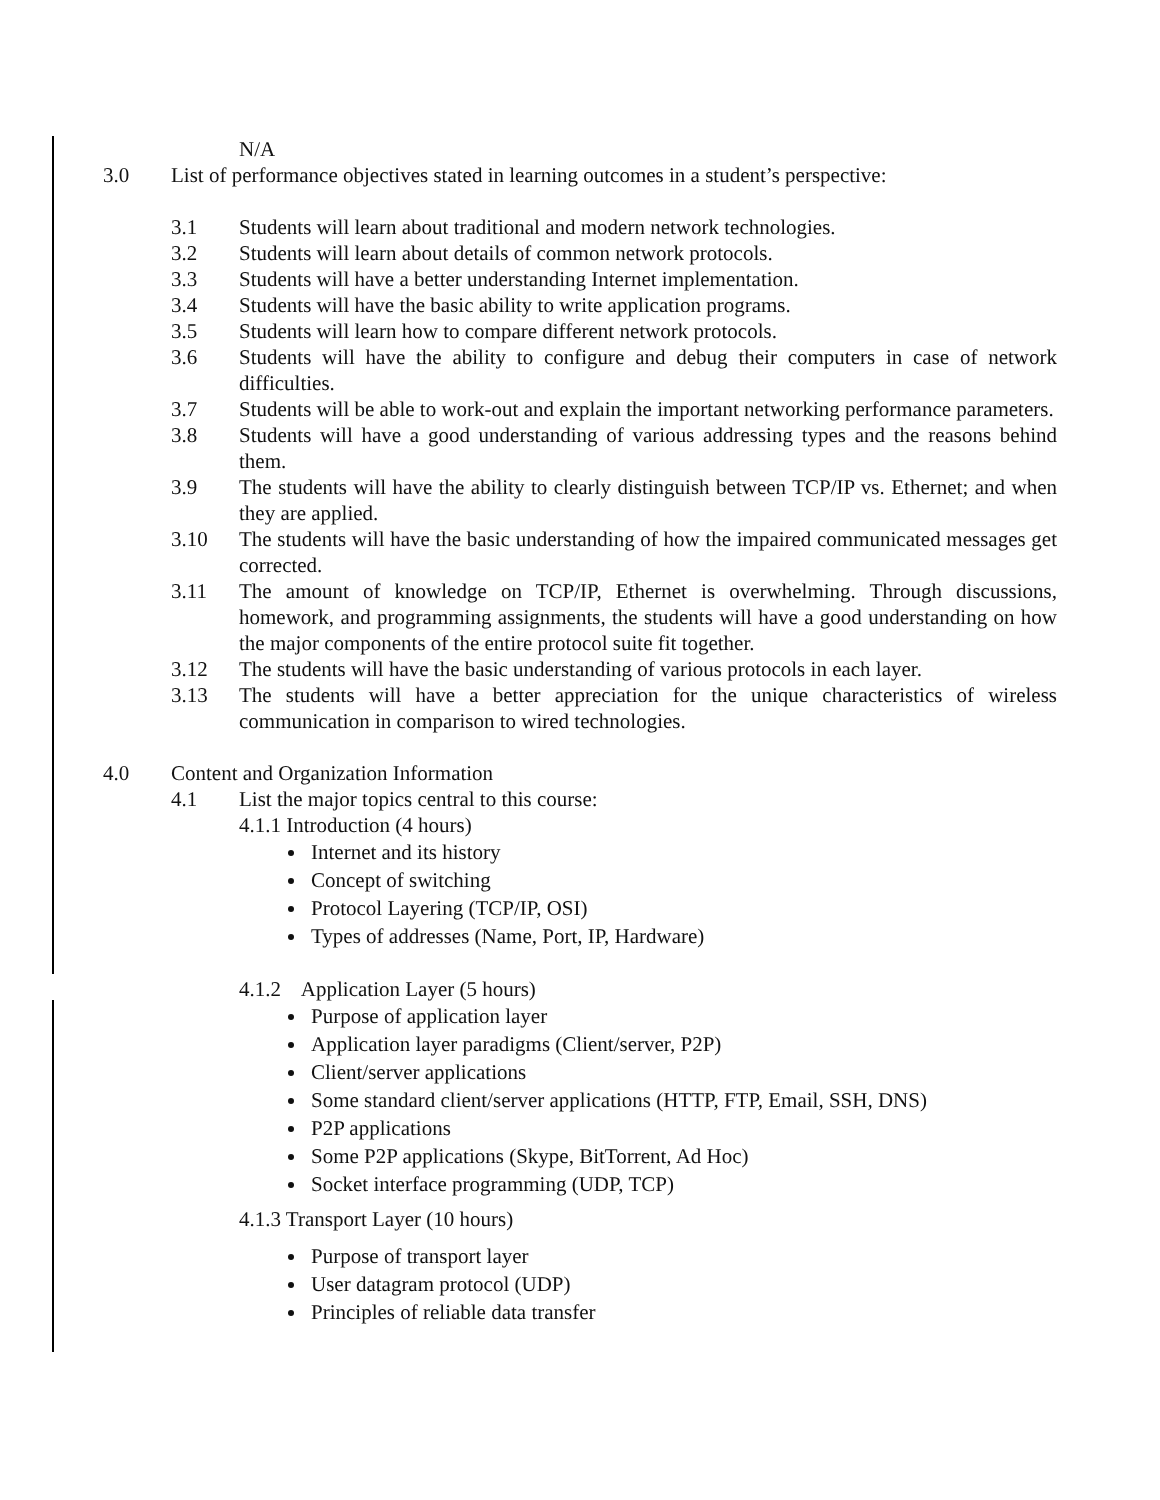N/A
3.0 List of performance objectives stated in learning outcomes in a student’s perspective:
3.1 Students will learn about traditional and modern network technologies.
3.2 Students will learn about details of common network protocols.
3.3 Students will have a better understanding Internet implementation.
3.4 Students will have the basic ability to write application programs.
3.5 Students will learn how to compare different network protocols.
3.6 Students will have the ability to configure and debug their computers in case of network difficulties.
3.7 Students will be able to work-out and explain the important networking performance parameters.
3.8 Students will have a good understanding of various addressing types and the reasons behind them.
3.9 The students will have the ability to clearly distinguish between TCP/IP vs. Ethernet; and when they are applied.
3.10 The students will have the basic understanding of how the impaired communicated messages get corrected.
3.11 The amount of knowledge on TCP/IP, Ethernet is overwhelming. Through discussions, homework, and programming assignments, the students will have a good understanding on how the major components of the entire protocol suite fit together.
3.12 The students will have the basic understanding of various protocols in each layer.
3.13 The students will have a better appreciation for the unique characteristics of wireless communication in comparison to wired technologies.
4.0 Content and Organization Information
4.1 List the major topics central to this course:
4.1.1 Introduction (4 hours)
Internet and its history
Concept of switching
Protocol Layering (TCP/IP, OSI)
Types of addresses (Name, Port, IP, Hardware)
4.1.2 Application Layer (5 hours)
Purpose of application layer
Application layer paradigms (Client/server, P2P)
Client/server applications
Some standard client/server applications (HTTP, FTP, Email, SSH, DNS)
P2P applications
Some P2P applications (Skype, BitTorrent, Ad Hoc)
Socket interface programming (UDP, TCP)
4.1.3 Transport Layer (10 hours)
Purpose of transport layer
User datagram protocol (UDP)
Principles of reliable data transfer